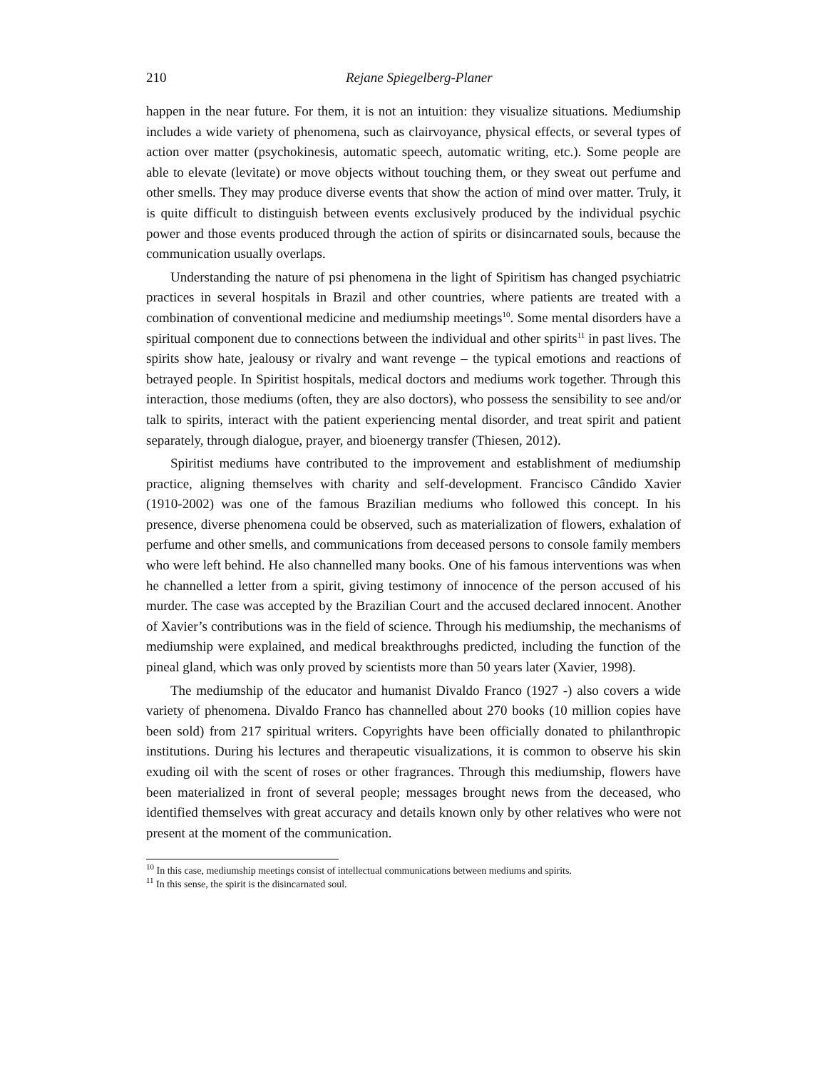210 Rejane Spiegelberg-Planer
happen in the near future. For them, it is not an intuition: they visualize situations. Mediumship includes a wide variety of phenomena, such as clairvoyance, physical effects, or several types of action over matter (psychokinesis, automatic speech, automatic writing, etc.). Some people are able to elevate (levitate) or move objects without touching them, or they sweat out perfume and other smells. They may produce diverse events that show the action of mind over matter. Truly, it is quite difficult to distinguish between events exclusively produced by the individual psychic power and those events produced through the action of spirits or disincarnated souls, because the communication usually overlaps.
Understanding the nature of psi phenomena in the light of Spiritism has changed psychiatric practices in several hospitals in Brazil and other countries, where patients are treated with a combination of conventional medicine and mediumship meetings<sup>10</sup>. Some mental disorders have a spiritual component due to connections between the individual and other spirits<sup>11</sup> in past lives. The spirits show hate, jealousy or rivalry and want revenge – the typical emotions and reactions of betrayed people. In Spiritist hospitals, medical doctors and mediums work together. Through this interaction, those mediums (often, they are also doctors), who possess the sensibility to see and/or talk to spirits, interact with the patient experiencing mental disorder, and treat spirit and patient separately, through dialogue, prayer, and bioenergy transfer (Thiesen, 2012).
Spiritist mediums have contributed to the improvement and establishment of mediumship practice, aligning themselves with charity and self-development. Francisco Cândido Xavier (1910-2002) was one of the famous Brazilian mediums who followed this concept. In his presence, diverse phenomena could be observed, such as materialization of flowers, exhalation of perfume and other smells, and communications from deceased persons to console family members who were left behind. He also channelled many books. One of his famous interventions was when he channelled a letter from a spirit, giving testimony of innocence of the person accused of his murder. The case was accepted by the Brazilian Court and the accused declared innocent. Another of Xavier’s contributions was in the field of science. Through his mediumship, the mechanisms of mediumship were explained, and medical breakthroughs predicted, including the function of the pineal gland, which was only proved by scientists more than 50 years later (Xavier, 1998).
The mediumship of the educator and humanist Divaldo Franco (1927 -) also covers a wide variety of phenomena. Divaldo Franco has channelled about 270 books (10 million copies have been sold) from 217 spiritual writers. Copyrights have been officially donated to philanthropic institutions. During his lectures and therapeutic visualizations, it is common to observe his skin exuding oil with the scent of roses or other fragrances. Through this mediumship, flowers have been materialized in front of several people; messages brought news from the deceased, who identified themselves with great accuracy and details known only by other relatives who were not present at the moment of the communication.
<sup>10</sup> In this case, mediumship meetings consist of intellectual communications between mediums and spirits.
<sup>11</sup> In this sense, the spirit is the disincarnated soul.